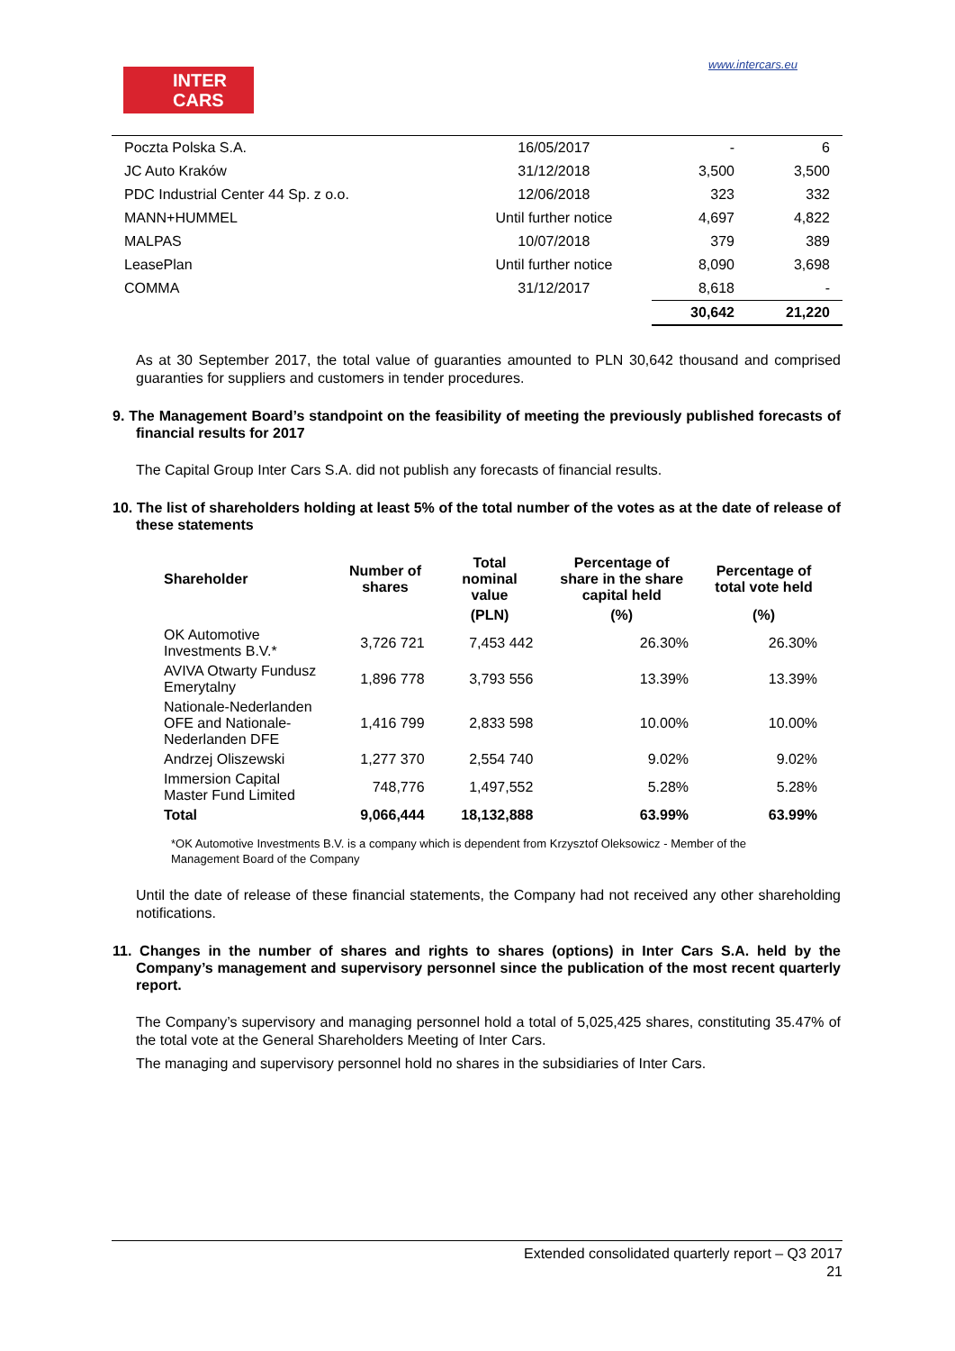INTER
CARS
www.intercars.eu
| Poczta Polska S.A. | 16/05/2017 | - | 6 |
| JC Auto Kraków | 31/12/2018 | 3,500 | 3,500 |
| PDC Industrial Center 44 Sp. z o.o. | 12/06/2018 | 323 | 332 |
| MANN+HUMMEL | Until further notice | 4,697 | 4,822 |
| MALPAS | 10/07/2018 | 379 | 389 |
| LeasePlan | Until further notice | 8,090 | 3,698 |
| COMMA | 31/12/2017 | 8,618 | - |
| | | 30,642 | 21,220 |
As at 30 September 2017, the total value of guaranties amounted to PLN 30,642 thousand and comprised guaranties for suppliers and customers in tender procedures.
9. The Management Board’s standpoint on the feasibility of meeting the previously published forecasts of financial results for 2017
The Capital Group Inter Cars S.A. did not publish any forecasts of financial results.
10. The list of shareholders holding at least 5% of the total number of the votes as at the date of release of these statements
| Shareholder | Number of shares | Total nominal value | Percentage of share in the share capital held | Percentage of total vote held |
| --- | --- | --- | --- | --- |
| | | (PLN) | (%) | (%) |
| OK Automotive Investments B.V.* | 3,726 721 | 7,453 442 | 26.30% | 26.30% |
| AVIVA Otwarty Fundusz Emerytalny | 1,896 778 | 3,793 556 | 13.39% | 13.39% |
| Nationale-Nederlanden OFE and Nationale-Nederlanden DFE | 1,416 799 | 2,833 598 | 10.00% | 10.00% |
| Andrzej Oliszewski | 1,277 370 | 2,554 740 | 9.02% | 9.02% |
| Immersion Capital Master Fund Limited | 748,776 | 1,497,552 | 5.28% | 5.28% |
| Total | 9,066,444 | 18,132,888 | 63.99% | 63.99% |
*OK Automotive Investments B.V. is a company which is dependent from Krzysztof Oleksowicz - Member of the Management Board of the Company
Until the date of release of these financial statements, the Company had not received any other shareholding notifications.
11. Changes in the number of shares and rights to shares (options) in Inter Cars S.A. held by the Company’s management and supervisory personnel since the publication of the most recent quarterly report.
The Company’s supervisory and managing personnel hold a total of 5,025,425 shares, constituting 35.47% of the total vote at the General Shareholders Meeting of Inter Cars.
The managing and supervisory personnel hold no shares in the subsidiaries of Inter Cars.
Extended consolidated quarterly report – Q3 2017
21